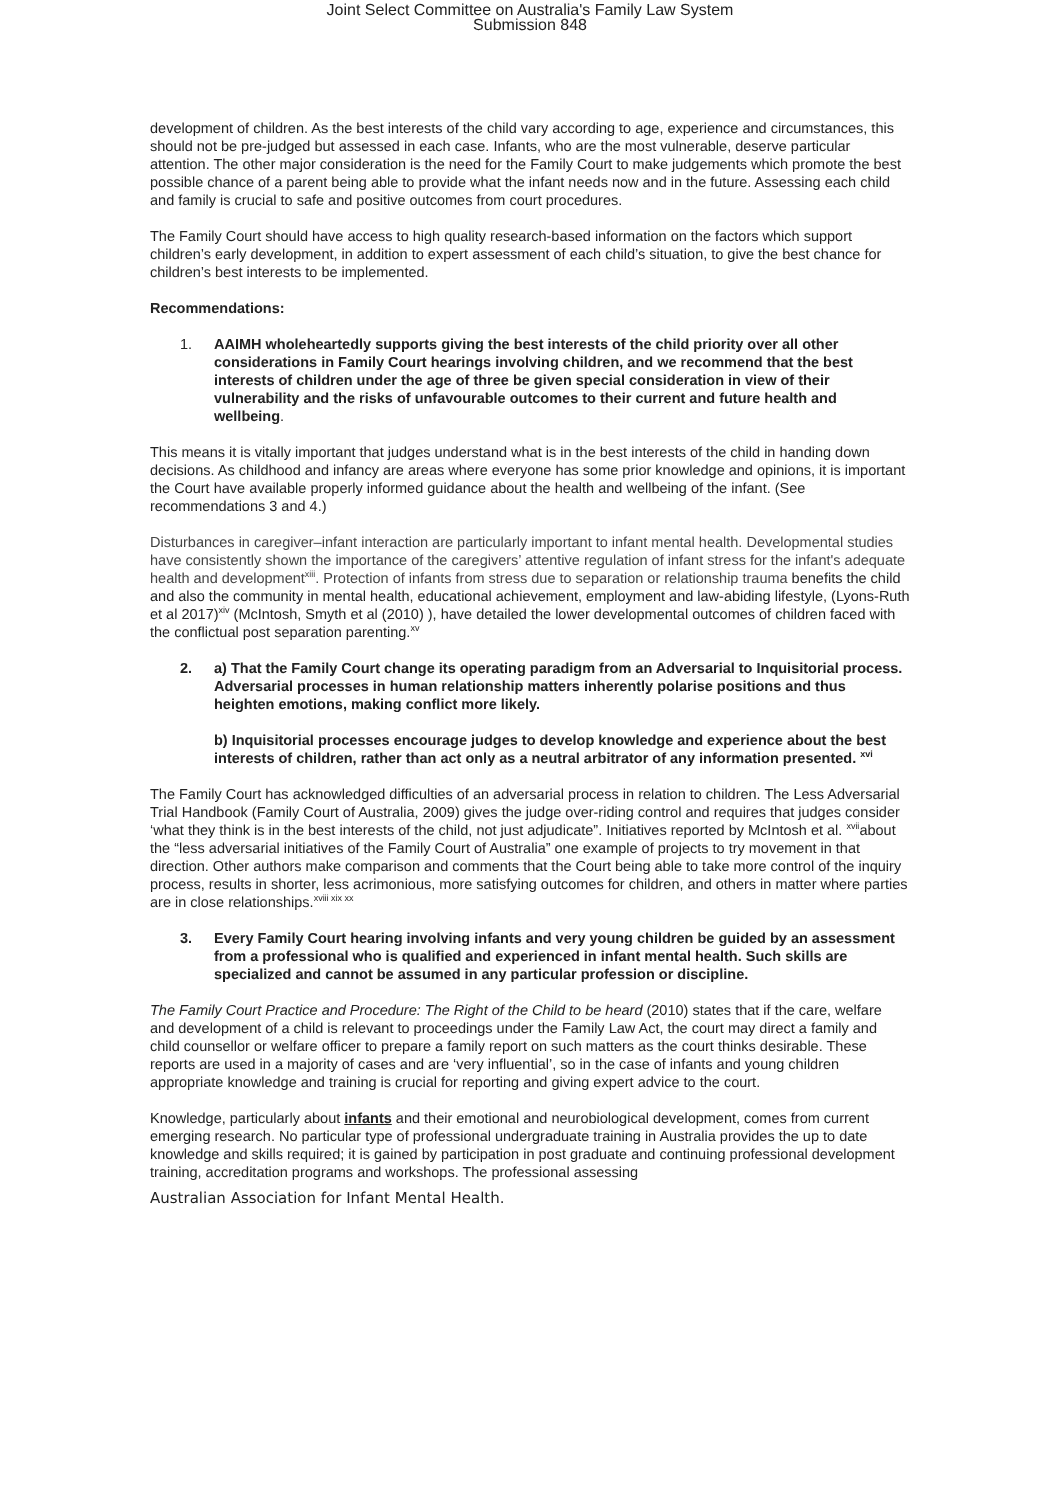Joint Select Committee on Australia's Family Law System
Submission 848
development of children. As the best interests of the child vary according to age, experience and circumstances, this should not be pre-judged but assessed in each case. Infants, who are the most vulnerable, deserve particular attention. The other major consideration is the need for the Family Court to make judgements which promote the best possible chance of a parent being able to provide what the infant needs now and in the future. Assessing each child and family is crucial to safe and positive outcomes from court procedures.
The Family Court should have access to high quality research-based information on the factors which support children’s early development, in addition to expert assessment of each child’s situation, to give the best chance for children’s best interests to be implemented.
Recommendations:
1. AAIMH wholeheartedly supports giving the best interests of the child priority over all other considerations in Family Court hearings involving children, and we recommend that the best interests of children under the age of three be given special consideration in view of their vulnerability and the risks of unfavourable outcomes to their current and future health and wellbeing.
This means it is vitally important that judges understand what is in the best interests of the child in handing down decisions. As childhood and infancy are areas where everyone has some prior knowledge and opinions, it is important the Court have available properly informed guidance about the health and wellbeing of the infant. (See recommendations 3 and 4.)
Disturbances in caregiver–infant interaction are particularly important to infant mental health. Developmental studies have consistently shown the importance of the caregivers’ attentive regulation of infant stress for the infant's adequate health and development<sup>xiii</sup>. Protection of infants from stress due to separation or relationship trauma benefits the child and also the community in mental health, educational achievement, employment and law-abiding lifestyle, (Lyons-Ruth et al 2017)<sup>xiv</sup> (McIntosh, Smyth et al (2010) ), have detailed the lower developmental outcomes of children faced with the conflictual post separation parenting.<sup>xv</sup>
2. a) That the Family Court change its operating paradigm from an Adversarial to Inquisitorial process. Adversarial processes in human relationship matters inherently polarise positions and thus heighten emotions, making conflict more likely.
b) Inquisitorial processes encourage judges to develop knowledge and experience about the best interests of children, rather than act only as a neutral arbitrator of any information presented. <sup>xvi</sup>
The Family Court has acknowledged difficulties of an adversarial process in relation to children. The Less Adversarial Trial Handbook (Family Court of Australia, 2009) gives the judge over-riding control and requires that judges consider ‘what they think is in the best interests of the child, not just adjudicate”. Initiatives reported by McIntosh et al. <sup>xvii</sup>about the “less adversarial initiatives of the Family Court of Australia” one example of projects to try movement in that direction. Other authors make comparison and comments that the Court being able to take more control of the inquiry process, results in shorter, less acrimonious, more satisfying outcomes for children, and others in matter where parties are in close relationships.<sup>xviii xix xx</sup>
3. Every Family Court hearing involving infants and very young children be guided by an assessment from a professional who is qualified and experienced in infant mental health. Such skills are specialized and cannot be assumed in any particular profession or discipline.
The Family Court Practice and Procedure: The Right of the Child to be heard (2010) states that if the care, welfare and development of a child is relevant to proceedings under the Family Law Act, the court may direct a family and child counsellor or welfare officer to prepare a family report on such matters as the court thinks desirable. These reports are used in a majority of cases and are ‘very influential’, so in the case of infants and young children appropriate knowledge and training is crucial for reporting and giving expert advice to the court.
Knowledge, particularly about infants and their emotional and neurobiological development, comes from current emerging research. No particular type of professional undergraduate training in Australia provides the up to date knowledge and skills required; it is gained by participation in post graduate and continuing professional development training, accreditation programs and workshops. The professional assessing
Australian Association for Infant Mental Health.